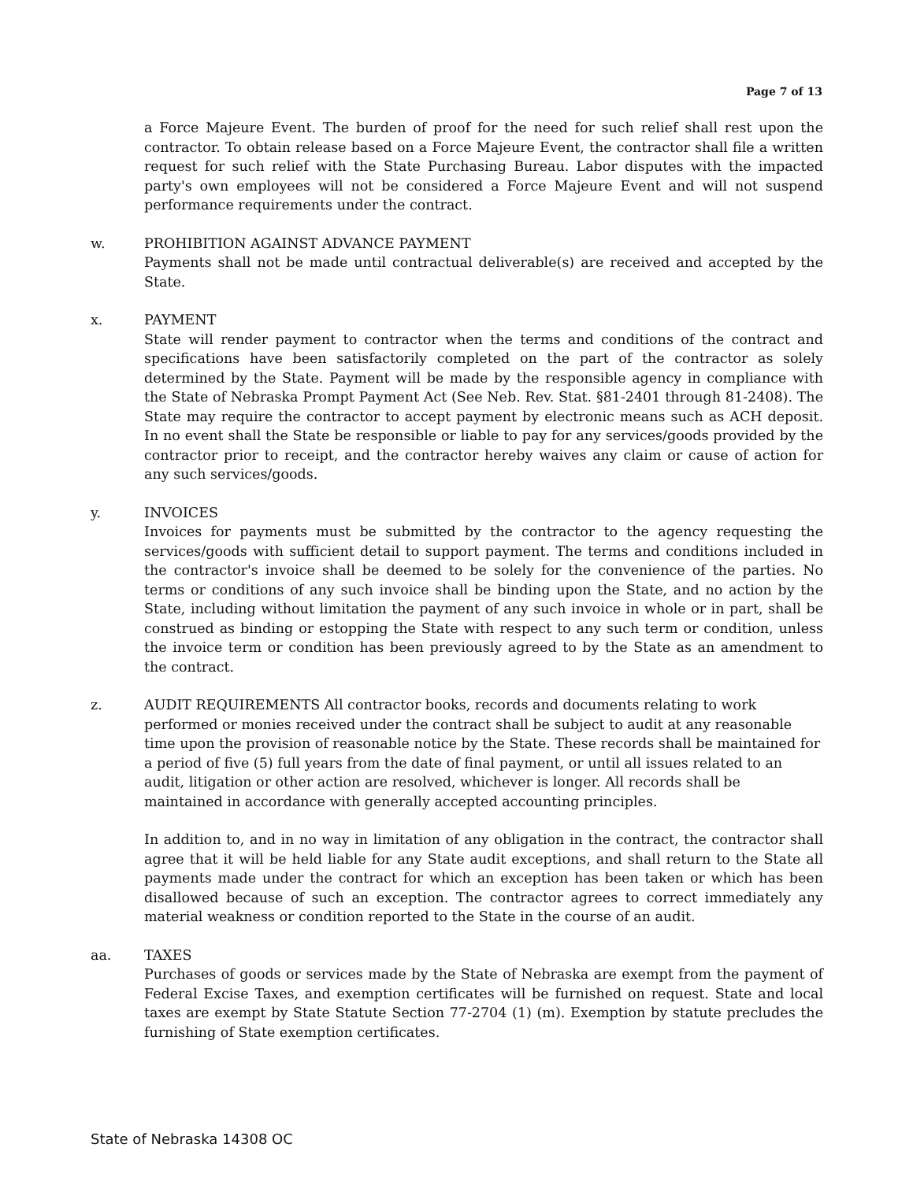Page 7 of 13
a Force Majeure Event. The burden of proof for the need for such relief shall rest upon the contractor. To obtain release based on a Force Majeure Event, the contractor shall file a written request for such relief with the State Purchasing Bureau. Labor disputes with the impacted party's own employees will not be considered a Force Majeure Event and will not suspend performance requirements under the contract.
w. PROHIBITION AGAINST ADVANCE PAYMENT
Payments shall not be made until contractual deliverable(s) are received and accepted by the State.
x. PAYMENT
State will render payment to contractor when the terms and conditions of the contract and specifications have been satisfactorily completed on the part of the contractor as solely determined by the State. Payment will be made by the responsible agency in compliance with the State of Nebraska Prompt Payment Act (See Neb. Rev. Stat. §81-2401 through 81-2408). The State may require the contractor to accept payment by electronic means such as ACH deposit. In no event shall the State be responsible or liable to pay for any services/goods provided by the contractor prior to receipt, and the contractor hereby waives any claim or cause of action for any such services/goods.
y. INVOICES
Invoices for payments must be submitted by the contractor to the agency requesting the services/goods with sufficient detail to support payment. The terms and conditions included in the contractor's invoice shall be deemed to be solely for the convenience of the parties. No terms or conditions of any such invoice shall be binding upon the State, and no action by the State, including without limitation the payment of any such invoice in whole or in part, shall be construed as binding or estopping the State with respect to any such term or condition, unless the invoice term or condition has been previously agreed to by the State as an amendment to the contract.
z. AUDIT REQUIREMENTS All contractor books, records and documents relating to work performed or monies received under the contract shall be subject to audit at any reasonable time upon the provision of reasonable notice by the State. These records shall be maintained for a period of five (5) full years from the date of final payment, or until all issues related to an audit, litigation or other action are resolved, whichever is longer. All records shall be maintained in accordance with generally accepted accounting principles.
In addition to, and in no way in limitation of any obligation in the contract, the contractor shall agree that it will be held liable for any State audit exceptions, and shall return to the State all payments made under the contract for which an exception has been taken or which has been disallowed because of such an exception. The contractor agrees to correct immediately any material weakness or condition reported to the State in the course of an audit.
aa. TAXES
Purchases of goods or services made by the State of Nebraska are exempt from the payment of Federal Excise Taxes, and exemption certificates will be furnished on request. State and local taxes are exempt by State Statute Section 77-2704 (1) (m). Exemption by statute precludes the furnishing of State exemption certificates.
State of Nebraska 14308 OC